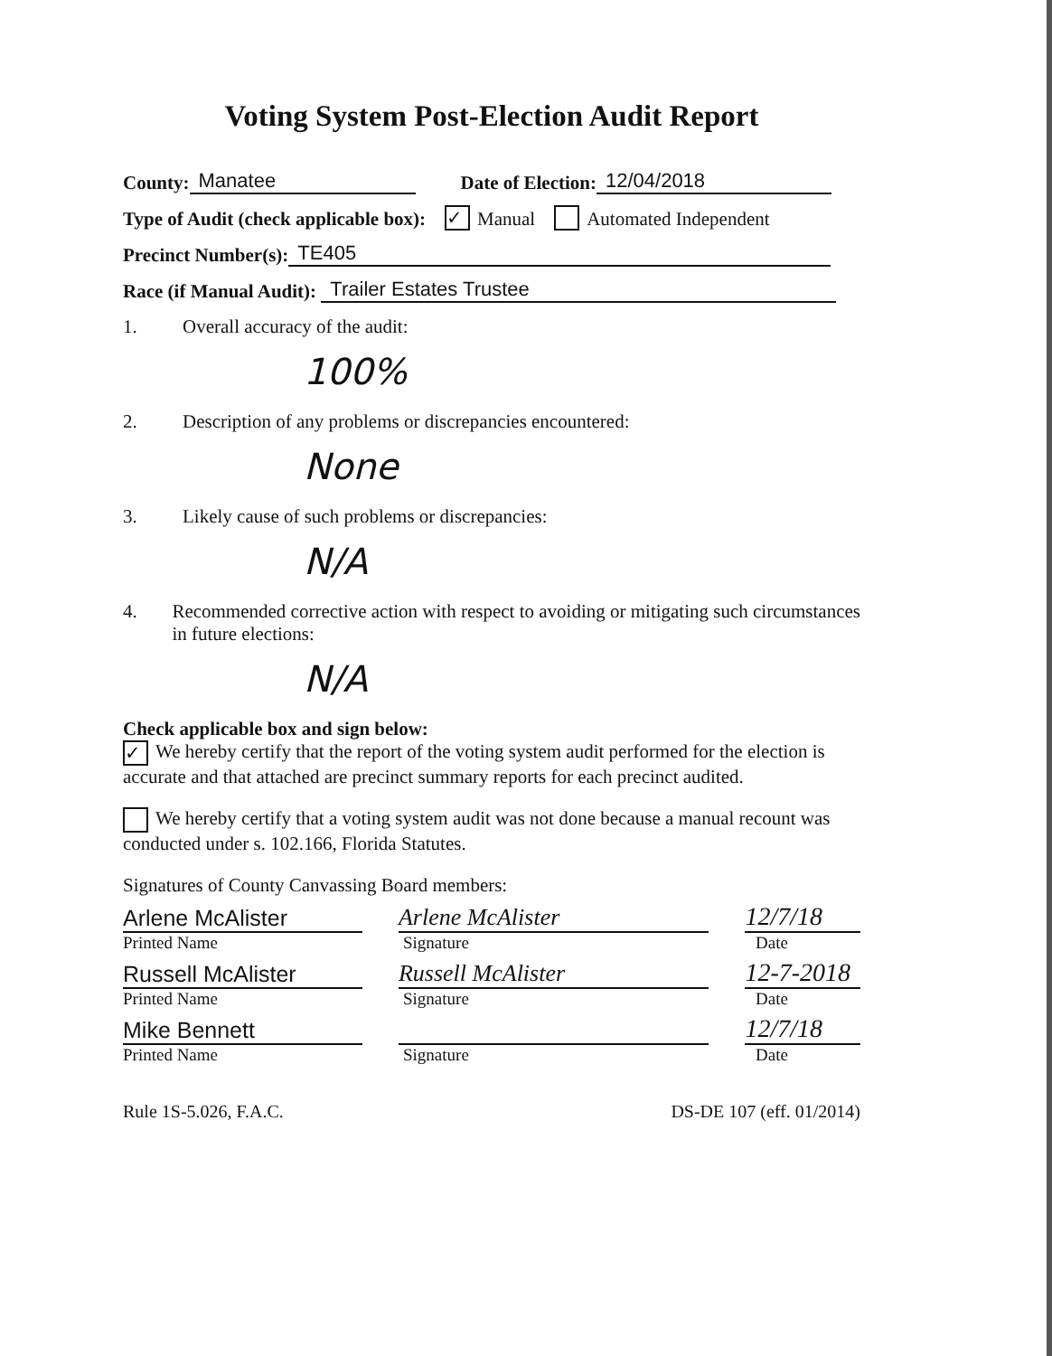Voting System Post-Election Audit Report
County: Manatee Date of Election: 12/04/2018
Type of Audit (check applicable box): ✓ Manual Automated Independent
Precinct Number(s): TE405
Race (if Manual Audit): Trailer Estates Trustee
1. Overall accuracy of the audit:
100%
2. Description of any problems or discrepancies encountered:
None
3. Likely cause of such problems or discrepancies:
N/A
4. Recommended corrective action with respect to avoiding or mitigating such circumstances in future elections:
N/A
Check applicable box and sign below:
✓ We hereby certify that the report of the voting system audit performed for the election is accurate and that attached are precinct summary reports for each precinct audited.
We hereby certify that a voting system audit was not done because a manual recount was conducted under s. 102.166, Florida Statutes.
Signatures of County Canvassing Board members:
Arlene McAlister
Arlene McAlister
12/7/18
Printed Name Signature Date
Russell McAlister
Russell McAlister
12-7-2018
Printed Name Signature Date
Mike Bennett
12/7/18
Printed Name Signature Date
Rule 1S-5.026, F.A.C. DS-DE 107 (eff. 01/2014)